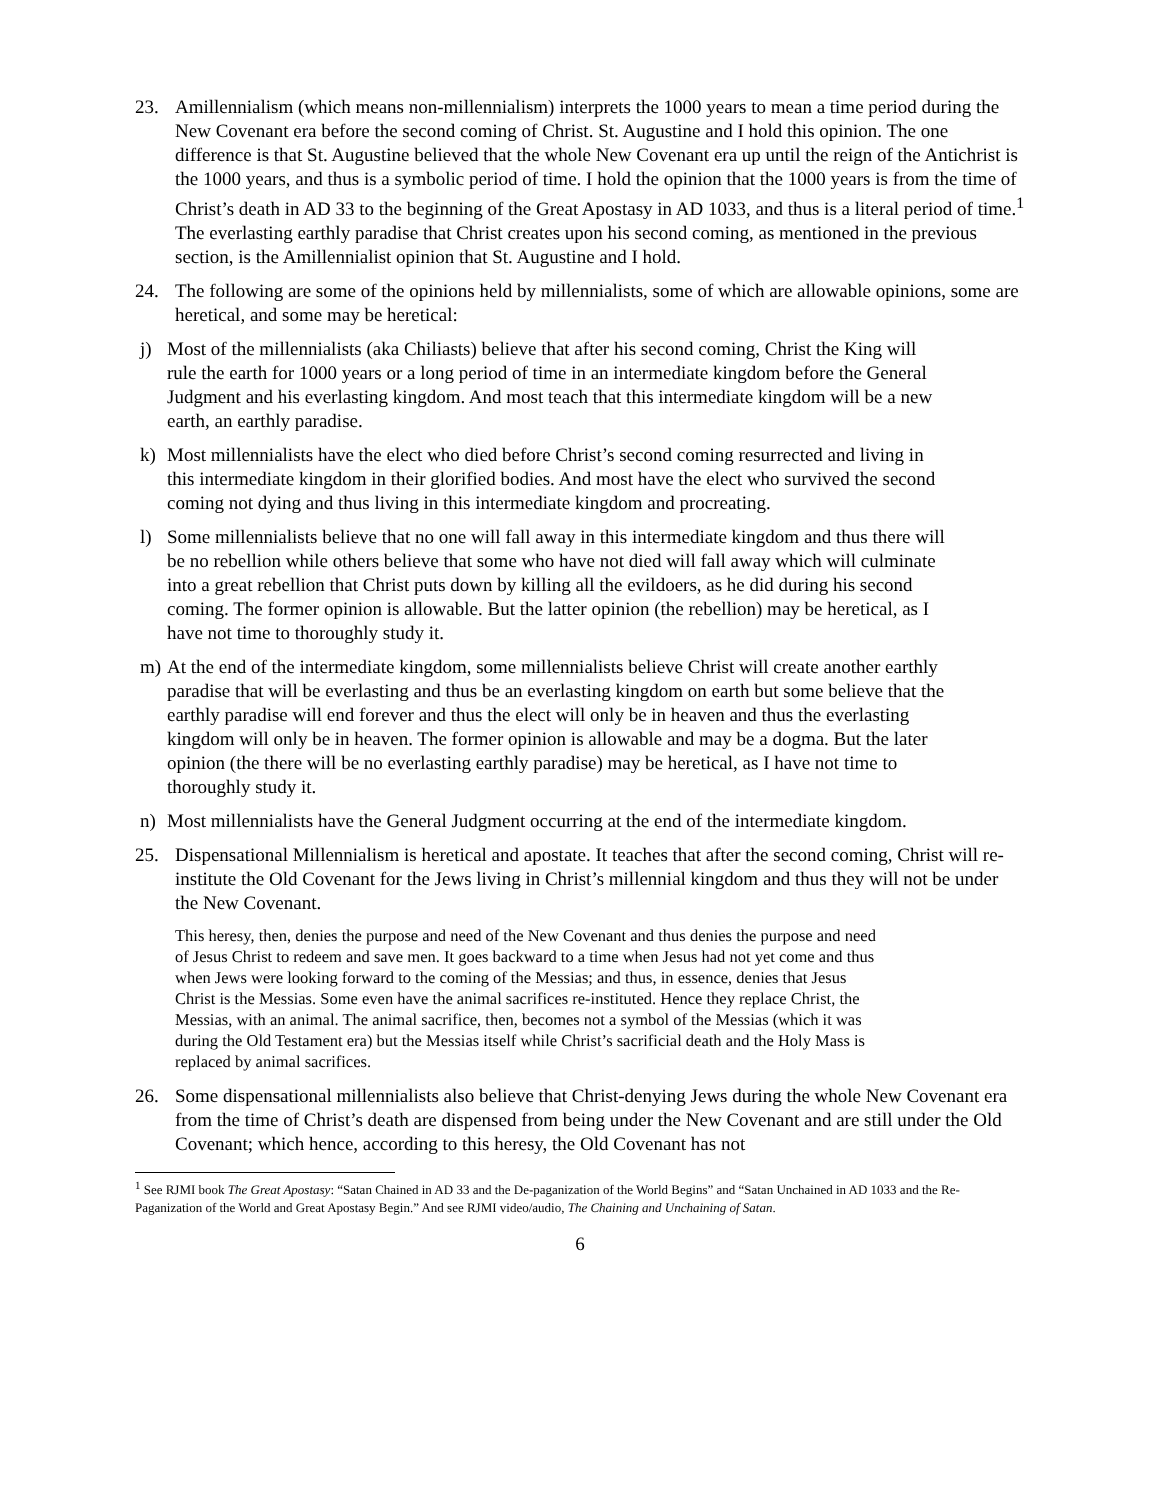23. Amillennialism (which means non-millennialism) interprets the 1000 years to mean a time period during the New Covenant era before the second coming of Christ. St. Augustine and I hold this opinion. The one difference is that St. Augustine believed that the whole New Covenant era up until the reign of the Antichrist is the 1000 years, and thus is a symbolic period of time. I hold the opinion that the 1000 years is from the time of Christ’s death in AD 33 to the beginning of the Great Apostasy in AD 1033, and thus is a literal period of time.<sup>1</sup> The everlasting earthly paradise that Christ creates upon his second coming, as mentioned in the previous section, is the Amillennialist opinion that St. Augustine and I hold.
24. The following are some of the opinions held by millennialists, some of which are allowable opinions, some are heretical, and some may be heretical:
j) Most of the millennialists (aka Chiliasts) believe that after his second coming, Christ the King will rule the earth for 1000 years or a long period of time in an intermediate kingdom before the General Judgment and his everlasting kingdom. And most teach that this intermediate kingdom will be a new earth, an earthly paradise.
k) Most millennialists have the elect who died before Christ’s second coming resurrected and living in this intermediate kingdom in their glorified bodies. And most have the elect who survived the second coming not dying and thus living in this intermediate kingdom and procreating.
l) Some millennialists believe that no one will fall away in this intermediate kingdom and thus there will be no rebellion while others believe that some who have not died will fall away which will culminate into a great rebellion that Christ puts down by killing all the evildoers, as he did during his second coming. The former opinion is allowable. But the latter opinion (the rebellion) may be heretical, as I have not time to thoroughly study it.
m) At the end of the intermediate kingdom, some millennialists believe Christ will create another earthly paradise that will be everlasting and thus be an everlasting kingdom on earth but some believe that the earthly paradise will end forever and thus the elect will only be in heaven and thus the everlasting kingdom will only be in heaven. The former opinion is allowable and may be a dogma. But the later opinion (the there will be no everlasting earthly paradise) may be heretical, as I have not time to thoroughly study it.
n) Most millennialists have the General Judgment occurring at the end of the intermediate kingdom.
25. Dispensational Millennialism is heretical and apostate. It teaches that after the second coming, Christ will re-institute the Old Covenant for the Jews living in Christ’s millennial kingdom and thus they will not be under the New Covenant.
This heresy, then, denies the purpose and need of the New Covenant and thus denies the purpose and need of Jesus Christ to redeem and save men. It goes backward to a time when Jesus had not yet come and thus when Jews were looking forward to the coming of the Messias; and thus, in essence, denies that Jesus Christ is the Messias. Some even have the animal sacrifices re-instituted. Hence they replace Christ, the Messias, with an animal. The animal sacrifice, then, becomes not a symbol of the Messias (which it was during the Old Testament era) but the Messias itself while Christ’s sacrificial death and the Holy Mass is replaced by animal sacrifices.
26. Some dispensational millennialists also believe that Christ-denying Jews during the whole New Covenant era from the time of Christ’s death are dispensed from being under the New Covenant and are still under the Old Covenant; which hence, according to this heresy, the Old Covenant has not
<sup>1</sup> See RJMI book The Great Apostasy: “Satan Chained in AD 33 and the De-paganization of the World Begins” and “Satan Unchained in AD 1033 and the Re-Paganization of the World and Great Apostasy Begin.” And see RJMI video/audio, The Chaining and Unchaining of Satan.
6